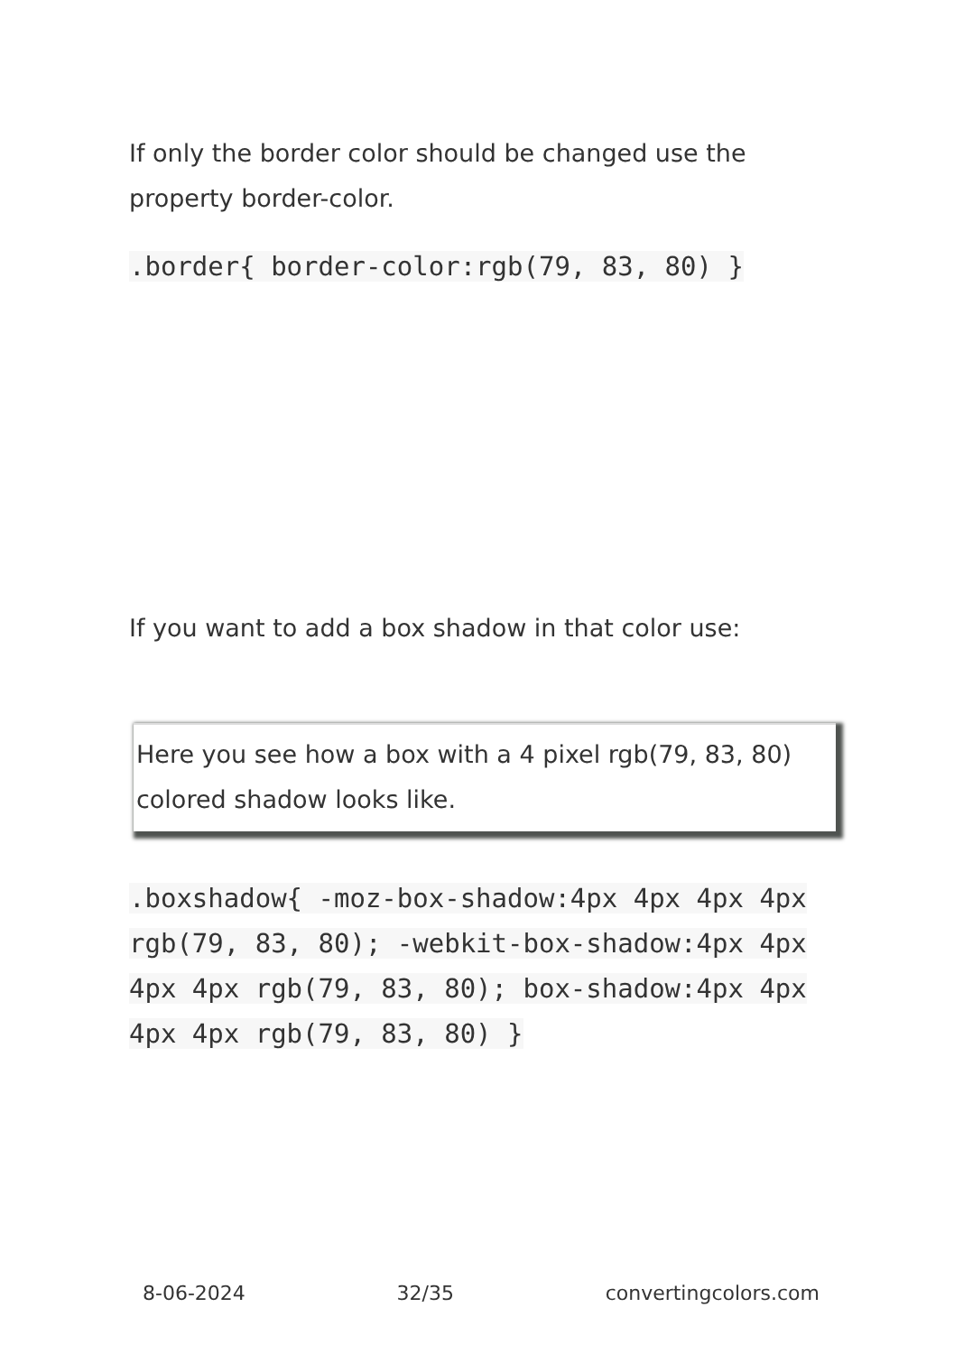If only the border color should be changed use the property border-color.
.border{ border-color:rgb(79, 83, 80) }
If you want to add a box shadow in that color use:
Here you see how a box with a 4 pixel rgb(79, 83, 80) colored shadow looks like.
.boxshadow{ -moz-box-shadow:4px 4px 4px 4px rgb(79, 83, 80); -webkit-box-shadow:4px 4px 4px 4px rgb(79, 83, 80); box-shadow:4px 4px 4px 4px rgb(79, 83, 80) }
8-06-2024 32/35 convertingcolors.com